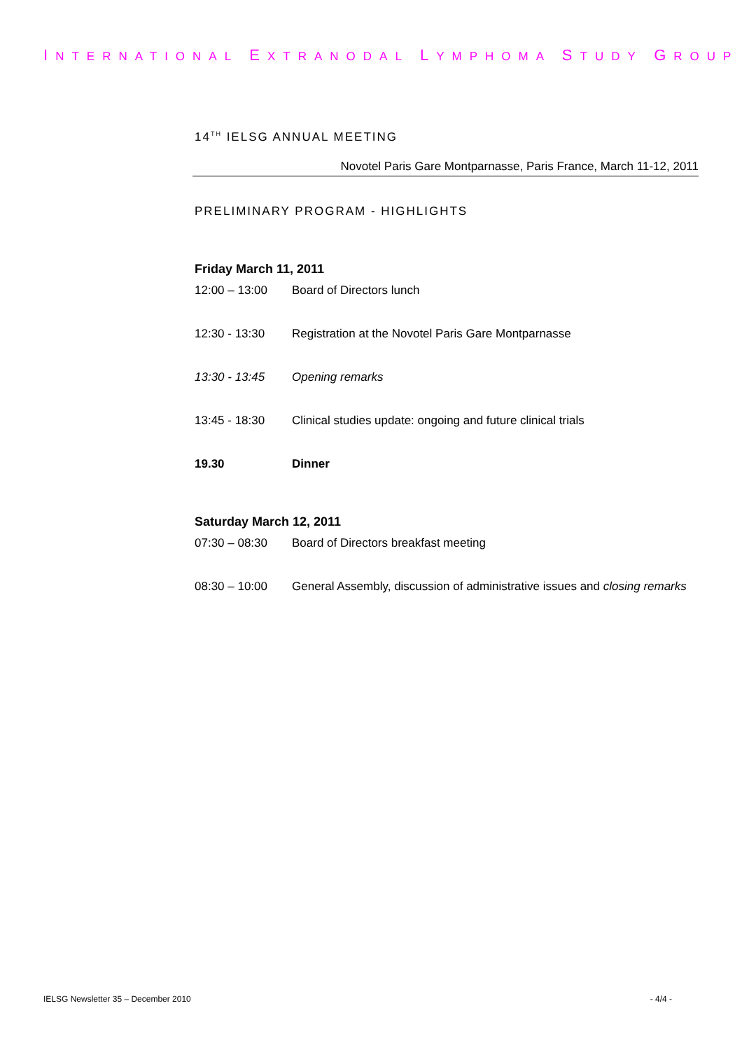INTERNATIONAL EXTRANODAL LYMPHOMA STUDY GROUP
14<sup>TH</sup> IELSG ANNUAL MEETING
Novotel Paris Gare Montparnasse, Paris France, March 11-12, 2011
PRELIMINARY PROGRAM - HIGHLIGHTS
Friday March 11, 2011
| 12:00 – 13:00 | Board of Directors lunch |
| 12:30 - 13:30 | Registration at the Novotel Paris Gare Montparnasse |
| 13:30 - 13:45 | Opening remarks |
| 13:45 - 18:30 | Clinical studies update: ongoing and future clinical trials |
| 19.30 | Dinner |
Saturday March 12, 2011
| 07:30 – 08:30 | Board of Directors breakfast meeting |
| 08:30 – 10:00 | General Assembly, discussion of administrative issues and closing remarks |
IELSG Newsletter 35 – December 2010 - 4/4 -